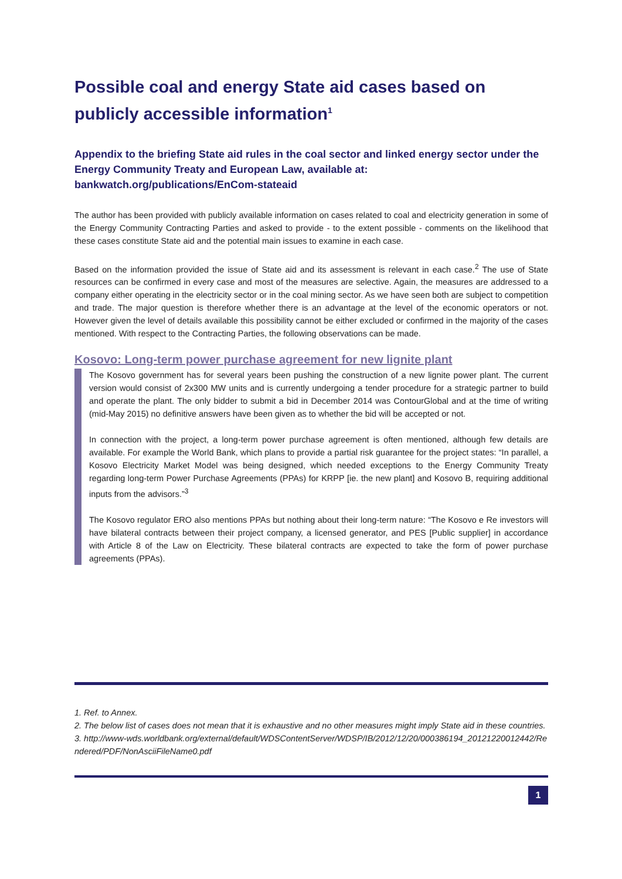Possible coal and energy State aid cases based on publicly accessible information<sup>1</sup>
Appendix to the briefing State aid rules in the coal sector and linked energy sector under the Energy Community Treaty and European Law, available at: bankwatch.org/publications/EnCom-stateaid
The author has been provided with publicly available information on cases related to coal and electricity generation in some of the Energy Community Contracting Parties and asked to provide - to the extent possible - comments on the likelihood that these cases constitute State aid and the potential main issues to examine in each case.
Based on the information provided the issue of State aid and its assessment is relevant in each case.<sup>2</sup> The use of State resources can be confirmed in every case and most of the measures are selective. Again, the measures are addressed to a company either operating in the electricity sector or in the coal mining sector. As we have seen both are subject to competition and trade. The major question is therefore whether there is an advantage at the level of the economic operators or not. However given the level of details available this possibility cannot be either excluded or confirmed in the majority of the cases mentioned. With respect to the Contracting Parties, the following observations can be made.
Kosovo: Long-term power purchase agreement for new lignite plant
The Kosovo government has for several years been pushing the construction of a new lignite power plant. The current version would consist of 2x300 MW units and is currently undergoing a tender procedure for a strategic partner to build and operate the plant. The only bidder to submit a bid in December 2014 was ContourGlobal and at the time of writing (mid-May 2015) no definitive answers have been given as to whether the bid will be accepted or not.
In connection with the project, a long-term power purchase agreement is often mentioned, although few details are available. For example the World Bank, which plans to provide a partial risk guarantee for the project states: “In parallel, a Kosovo Electricity Market Model was being designed, which needed exceptions to the Energy Community Treaty regarding long-term Power Purchase Agreements (PPAs) for KRPP [ie. the new plant] and Kosovo B, requiring additional inputs from the advisors.”<sup>3</sup>
The Kosovo regulator ERO also mentions PPAs but nothing about their long-term nature: “The Kosovo e Re investors will have bilateral contracts between their project company, a licensed generator, and PES [Public supplier] in accordance with Article 8 of the Law on Electricity. These bilateral contracts are expected to take the form of power purchase agreements (PPAs).
1. Ref. to Annex.
2. The below list of cases does not mean that it is exhaustive and no other measures might imply State aid in these countries.
3. http://www-wds.worldbank.org/external/default/WDSContentServer/WDSP/IB/2012/12/20/000386194_20121220012442/Rendered/PDF/NonAsciiFileName0.pdf
1